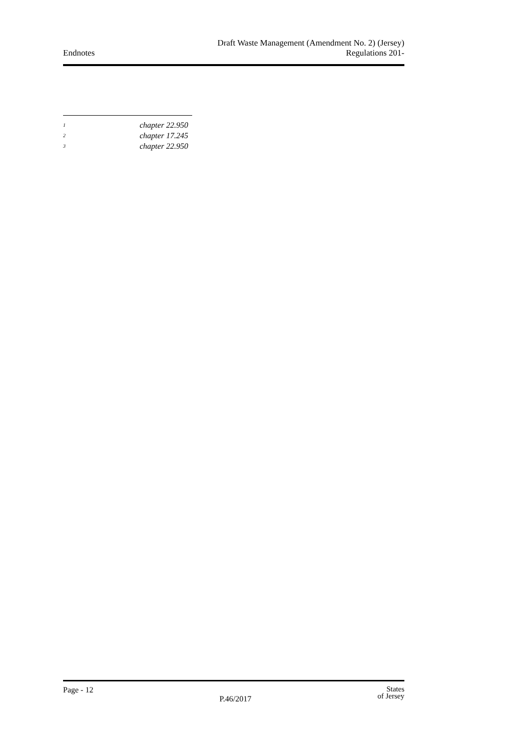Endnotes
Draft Waste Management (Amendment No. 2) (Jersey)
Regulations 201-
<sup>1</sup> chapter 22.950
<sup>2</sup> chapter 17.245
<sup>3</sup> chapter 22.950
Page - 12
P.46/2017
States
of Jersey